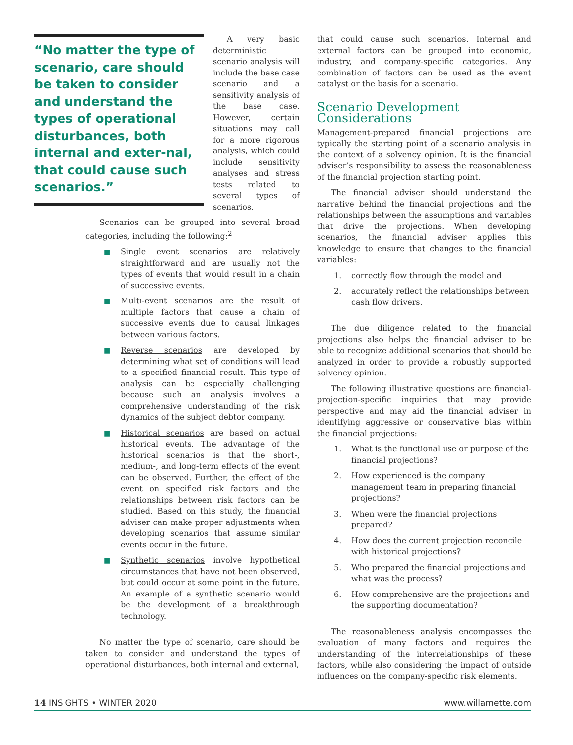“No matter the type of scenario, care should be taken to consider and understand the types of operational disturbances, both internal and exter-nal, that could cause such scenarios.”
A very basic deterministic scenario analysis will include the base case scenario and a sensitivity analysis of the base case. However, certain situations may call for a more rigorous analysis, which could include sensitivity analyses and stress tests related to several types of scenarios.
Scenarios can be grouped into several broad categories, including the following:<sup>2</sup>
■ Single event scenarios are relatively straightforward and are usually not the types of events that would result in a chain of successive events.
■ Multi-event scenarios are the result of multiple factors that cause a chain of successive events due to causal linkages between various factors.
■ Reverse scenarios are developed by determining what set of conditions will lead to a specified financial result. This type of analysis can be especially challenging because such an analysis involves a comprehensive understanding of the risk dynamics of the subject debtor company.
■ Historical scenarios are based on actual historical events. The advantage of the historical scenarios is that the short-, medium-, and long-term effects of the event can be observed. Further, the effect of the event on specified risk factors and the relationships between risk factors can be studied. Based on this study, the financial adviser can make proper adjustments when developing scenarios that assume similar events occur in the future.
■ Synthetic scenarios involve hypothetical circumstances that have not been observed, but could occur at some point in the future. An example of a synthetic scenario would be the development of a breakthrough technology.
No matter the type of scenario, care should be taken to consider and understand the types of operational disturbances, both internal and external,
that could cause such scenarios. Internal and external factors can be grouped into economic, industry, and company-specific categories. Any combination of factors can be used as the event catalyst or the basis for a scenario.
Scenario Development Considerations
Management-prepared financial projections are typically the starting point of a scenario analysis in the context of a solvency opinion. It is the financial adviser’s responsibility to assess the reasonableness of the financial projection starting point.
The financial adviser should understand the narrative behind the financial projections and the relationships between the assumptions and variables that drive the projections. When developing scenarios, the financial adviser applies this knowledge to ensure that changes to the financial variables:
1. correctly flow through the model and
2. accurately reflect the relationships between cash flow drivers.
The due diligence related to the financial projections also helps the financial adviser to be able to recognize additional scenarios that should be analyzed in order to provide a robustly supported solvency opinion.
The following illustrative questions are financial-projection-specific inquiries that may provide perspective and may aid the financial adviser in identifying aggressive or conservative bias within the financial projections:
1. What is the functional use or purpose of the financial projections?
2. How experienced is the company management team in preparing financial projections?
3. When were the financial projections prepared?
4. How does the current projection reconcile with historical projections?
5. Who prepared the financial projections and what was the process?
6. How comprehensive are the projections and the supporting documentation?
The reasonableness analysis encompasses the evaluation of many factors and requires the understanding of the interrelationships of these factors, while also considering the impact of outside influences on the company-specific risk elements.
14 INSIGHTS • WINTER 2020 www.willamette.com